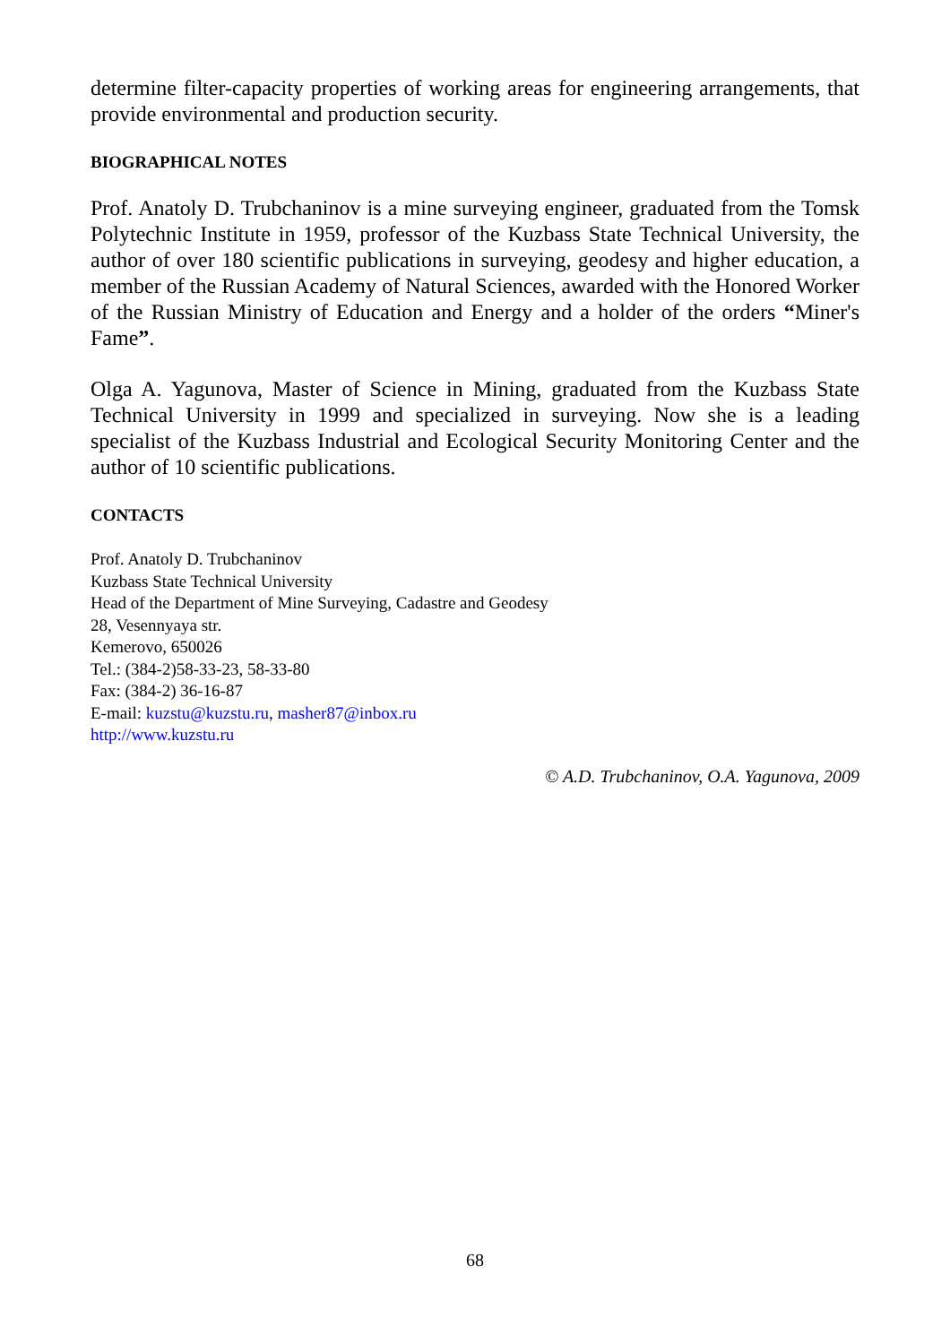determine filter-capacity properties of working areas for engineering arrangements, that provide environmental and production security.
BIOGRAPHICAL NOTES
Prof. Anatoly D. Trubchaninov is a mine surveying engineer, graduated from the Tomsk Polytechnic Institute in 1959, professor of the Kuzbass State Technical University, the author of over 180 scientific publications in surveying, geodesy and higher education, a member of the Russian Academy of Natural Sciences, awarded with the Honored Worker of the Russian Ministry of Education and Energy and a holder of the orders “Miner's Fame”.
Olga A. Yagunova, Master of Science in Mining, graduated from the Kuzbass State Technical University in 1999 and specialized in surveying. Now she is a leading specialist of the Kuzbass Industrial and Ecological Security Monitoring Center and the author of 10 scientific publications.
CONTACTS
Prof. Anatoly D. Trubchaninov
Kuzbass State Technical University
Head of the Department of Mine Surveying, Cadastre and Geodesy
28, Vesennyaya str.
Kemerovo, 650026
Tel.: (384-2)58-33-23, 58-33-80
Fax: (384-2) 36-16-87
E-mail: kuzstu@kuzstu.ru, masher87@inbox.ru
http://www.kuzstu.ru
© A.D. Trubchaninov, O.A. Yagunova, 2009
68